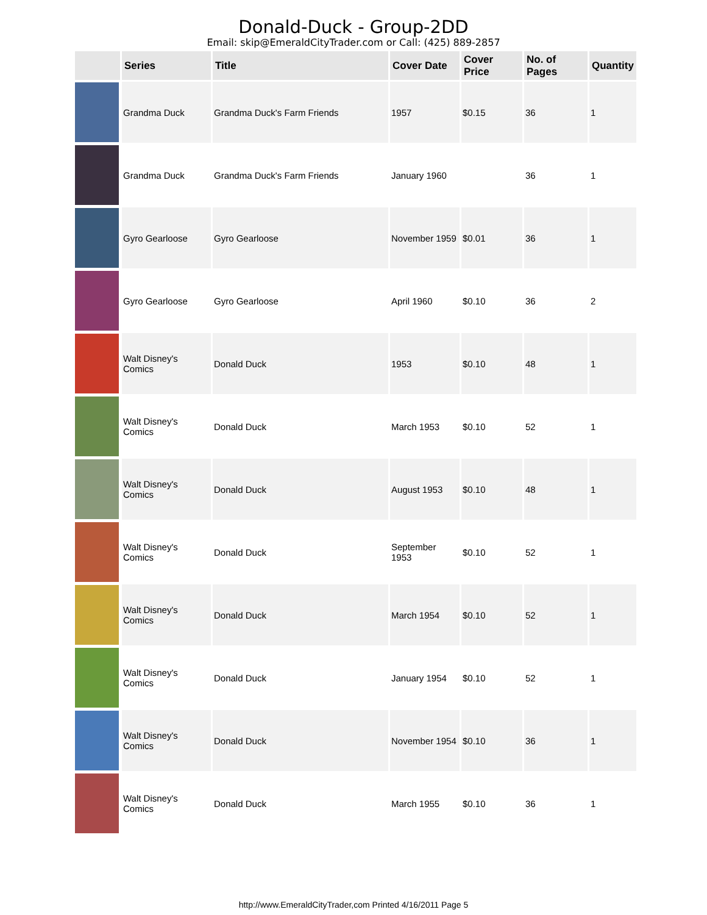Donald-Duck - Group-2DD
Email: skip@EmeraldCityTrader.com or Call: (425) 889-2857
| | Series | Title | Cover Date | Cover Price | No. of Pages | Quantity |
| --- | --- | --- | --- | --- | --- | --- |
| | Grandma Duck | Grandma Duck's Farm Friends | 1957 | $0.15 | 36 | 1 |
| | Grandma Duck | Grandma Duck's Farm Friends | January 1960 | | 36 | 1 |
| | Gyro Gearloose | Gyro Gearloose | November 1959 | $0.01 | 36 | 1 |
| | Gyro Gearloose | Gyro Gearloose | April 1960 | $0.10 | 36 | 2 |
| | Walt Disney's Comics | Donald Duck | 1953 | $0.10 | 48 | 1 |
| | Walt Disney's Comics | Donald Duck | March 1953 | $0.10 | 52 | 1 |
| | Walt Disney's Comics | Donald Duck | August 1953 | $0.10 | 48 | 1 |
| | Walt Disney's Comics | Donald Duck | September 1953 | $0.10 | 52 | 1 |
| | Walt Disney's Comics | Donald Duck | March 1954 | $0.10 | 52 | 1 |
| | Walt Disney's Comics | Donald Duck | January 1954 | $0.10 | 52 | 1 |
| | Walt Disney's Comics | Donald Duck | November 1954 | $0.10 | 36 | 1 |
| | Walt Disney's Comics | Donald Duck | March 1955 | $0.10 | 36 | 1 |
http://www.EmeraldCityTrader,com Printed 4/16/2011 Page 5